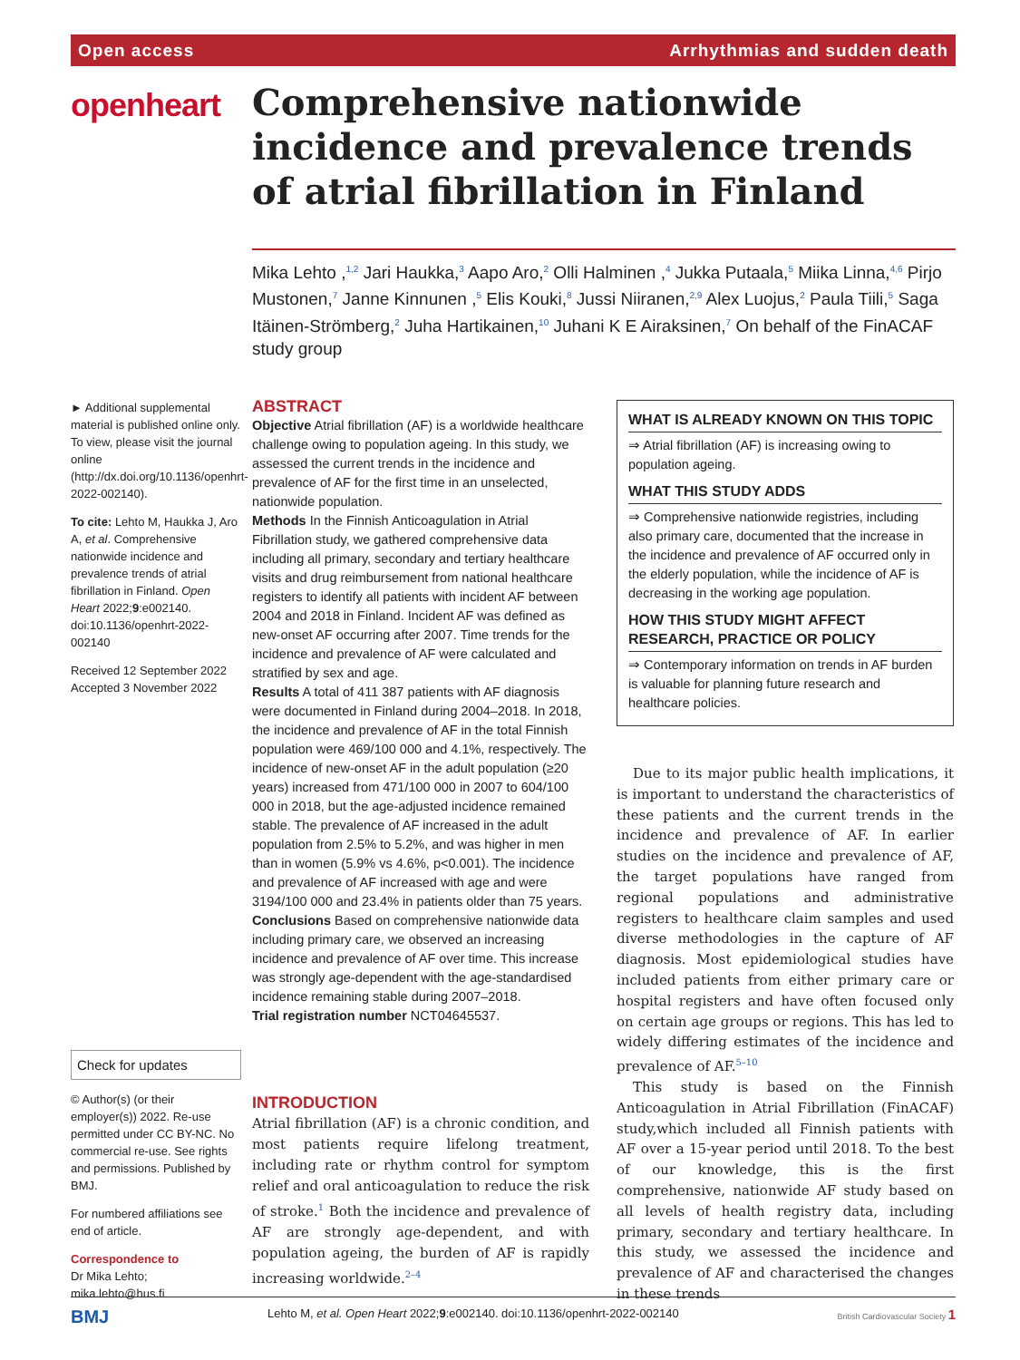Open access Arrhythmias and sudden death
openheart
Comprehensive nationwide incidence and prevalence trends of atrial fibrillation in Finland
Mika Lehto ,<sup>1,2</sup> Jari Haukka,<sup>3</sup> Aapo Aro,<sup>2</sup> Olli Halminen ,<sup>4</sup> Jukka Putaala,<sup>5</sup> Miika Linna,<sup>4,6</sup> Pirjo Mustonen,<sup>7</sup> Janne Kinnunen ,<sup>5</sup> Elis Kouki,<sup>8</sup> Jussi Niiranen,<sup>2,9</sup> Alex Luojus,<sup>2</sup> Paula Tiili,<sup>5</sup> Saga Itäinen-Strömberg,<sup>2</sup> Juha Hartikainen,<sup>10</sup> Juhani K E Airaksinen,<sup>7</sup> On behalf of the FinACAF study group
► Additional supplemental material is published online only. To view, please visit the journal online (http://dx.doi.org/10.1136/openhrt-2022-002140).
To cite: Lehto M, Haukka J, Aro A, et al. Comprehensive nationwide incidence and prevalence trends of atrial fibrillation in Finland. Open Heart 2022;9:e002140. doi:10.1136/openhrt-2022-002140
Received 12 September 2022
Accepted 3 November 2022
Check for updates
© Author(s) (or their employer(s)) 2022. Re-use permitted under CC BY-NC. No commercial re-use. See rights and permissions. Published by BMJ.
For numbered affiliations see end of article.
Correspondence to
Dr Mika Lehto; mika.lehto@hus.fi
ABSTRACT
Objective Atrial fibrillation (AF) is a worldwide healthcare challenge owing to population ageing. In this study, we assessed the current trends in the incidence and prevalence of AF for the first time in an unselected, nationwide population.
Methods In the Finnish Anticoagulation in Atrial Fibrillation study, we gathered comprehensive data including all primary, secondary and tertiary healthcare visits and drug reimbursement from national healthcare registers to identify all patients with incident AF between 2004 and 2018 in Finland. Incident AF was defined as new-onset AF occurring after 2007. Time trends for the incidence and prevalence of AF were calculated and stratified by sex and age.
Results A total of 411 387 patients with AF diagnosis were documented in Finland during 2004–2018. In 2018, the incidence and prevalence of AF in the total Finnish population were 469/100 000 and 4.1%, respectively. The incidence of new-onset AF in the adult population (≥20 years) increased from 471/100 000 in 2007 to 604/100 000 in 2018, but the age-adjusted incidence remained stable. The prevalence of AF increased in the adult population from 2.5% to 5.2%, and was higher in men than in women (5.9% vs 4.6%, p<0.001). The incidence and prevalence of AF increased with age and were 3194/100 000 and 23.4% in patients older than 75 years.
Conclusions Based on comprehensive nationwide data including primary care, we observed an increasing incidence and prevalence of AF over time. This increase was strongly age-dependent with the age-standardised incidence remaining stable during 2007–2018.
Trial registration number NCT04645537.
WHAT IS ALREADY KNOWN ON THIS TOPIC
⇒ Atrial fibrillation (AF) is increasing owing to population ageing.
WHAT THIS STUDY ADDS
⇒ Comprehensive nationwide registries, including also primary care, documented that the increase in the incidence and prevalence of AF occurred only in the elderly population, while the incidence of AF is decreasing in the working age population.
HOW THIS STUDY MIGHT AFFECT RESEARCH, PRACTICE OR POLICY
⇒ Contemporary information on trends in AF burden is valuable for planning future research and healthcare policies.
INTRODUCTION
Atrial fibrillation (AF) is a chronic condition, and most patients require lifelong treatment, including rate or rhythm control for symptom relief and oral anticoagulation to reduce the risk of stroke.<sup>1</sup> Both the incidence and prevalence of AF are strongly age-dependent, and with population ageing, the burden of AF is rapidly increasing worldwide.<sup>2–4</sup>
Due to its major public health implications, it is important to understand the characteristics of these patients and the current trends in the incidence and prevalence of AF. In earlier studies on the incidence and prevalence of AF, the target populations have ranged from regional populations and administrative registers to healthcare claim samples and used diverse methodologies in the capture of AF diagnosis. Most epidemiological studies have included patients from either primary care or hospital registers and have often focused only on certain age groups or regions. This has led to widely differing estimates of the incidence and prevalence of AF.<sup>5–10</sup>
This study is based on the Finnish Anticoagulation in Atrial Fibrillation (FinACAF) study,which included all Finnish patients with AF over a 15-year period until 2018. To the best of our knowledge, this is the first comprehensive, nationwide AF study based on all levels of health registry data, including primary, secondary and tertiary healthcare. In this study, we assessed the incidence and prevalence of AF and characterised the changes in these trends
BMJ Lehto M, et al. Open Heart 2022;9:e002140. doi:10.1136/openhrt-2022-002140 British Cardiovascular Society 1